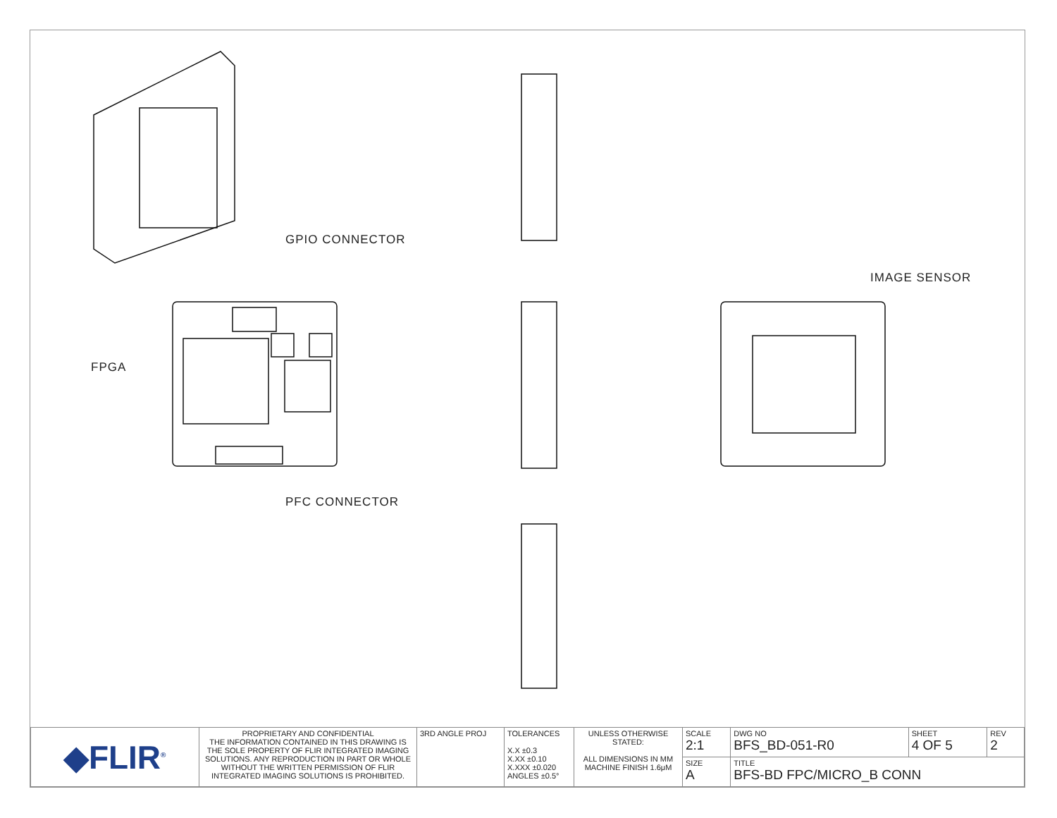GPIO CONNECTOR
FPGA
PFC CONNECTOR
IMAGE SENSOR
| ◆FLIR<sup>®</sup> | PROPRIETARY AND CONFIDENTIAL THE INFORMATION CONTAINED IN THIS DRAWING IS THE SOLE PROPERTY OF FLIR INTEGRATED IMAGING SOLUTIONS. ANY REPRODUCTION IN PART OR WHOLE WITHOUT THE WRITTEN PERMISSION OF FLIR INTEGRATED IMAGING SOLUTIONS IS PROHIBITED. | 3RD ANGLE PROJ | TOLERANCES X.X ±0.3 X.XX ±0.10 X.XXX ±0.020 ANGLES ±0.5° | UNLESS OTHERWISE STATED: ALL DIMENSIONS IN MM MACHINE FINISH 1.6μM | SCALE 2:1 | DWG NO BFS_BD-051-R0 | SHEET 4 OF 5 | REV 2 |
| | | | | | SIZE A | TITLE BFS-BD FPC/MICRO_B CONN | | |